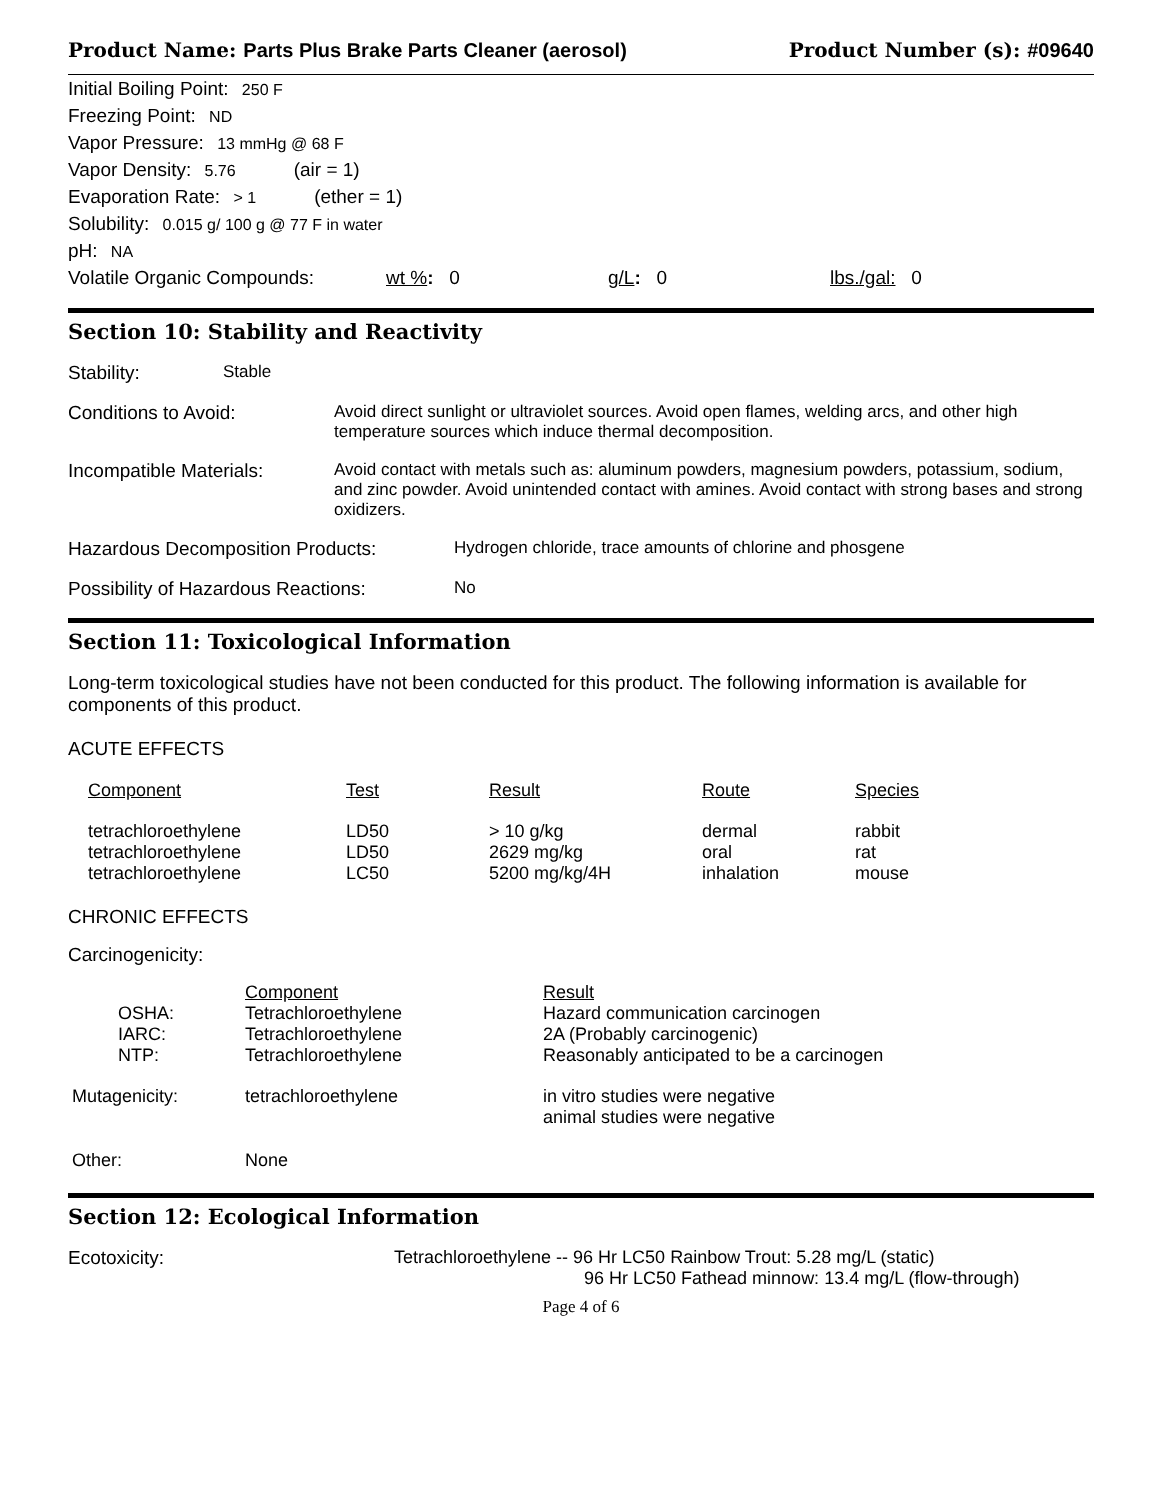Product Name: Parts Plus Brake Parts Cleaner (aerosol) Product Number (s): #09640
Initial Boiling Point: 250 F
Freezing Point: ND
Vapor Pressure: 13 mmHg @ 68 F
Vapor Density: 5.76 (air = 1)
Evaporation Rate: > 1 (ether = 1)
Solubility: 0.015 g/ 100 g @ 77 F in water
pH: NA
Volatile Organic Compounds: wt %: 0 g/L: 0 lbs./gal: 0
Section 10: Stability and Reactivity
Stability: Stable
Conditions to Avoid: Avoid direct sunlight or ultraviolet sources. Avoid open flames, welding arcs, and other high temperature sources which induce thermal decomposition.
Incompatible Materials: Avoid contact with metals such as: aluminum powders, magnesium powders, potassium, sodium, and zinc powder. Avoid unintended contact with amines. Avoid contact with strong bases and strong oxidizers.
Hazardous Decomposition Products: Hydrogen chloride, trace amounts of chlorine and phosgene
Possibility of Hazardous Reactions: No
Section 11: Toxicological Information
Long-term toxicological studies have not been conducted for this product. The following information is available for components of this product.
ACUTE EFFECTS
| Component | Test | Result | Route | Species |
| --- | --- | --- | --- | --- |
| tetrachloroethylene tetrachloroethylene tetrachloroethylene | LD50 LD50 LC50 | > 10 g/kg 2629 mg/kg 5200 mg/kg/4H | dermal oral inhalation | rabbit rat mouse |
CHRONIC EFFECTS
Carcinogenicity:
| | Component | Result |
| OSHA: IARC: NTP: | Tetrachloroethylene Tetrachloroethylene Tetrachloroethylene | Hazard communication carcinogen 2A (Probably carcinogenic) Reasonably anticipated to be a carcinogen |
| Mutagenicity: | tetrachloroethylene | in vitro studies were negative animal studies were negative |
| Other: | None | |
Section 12: Ecological Information
Ecotoxicity: Tetrachloroethylene -- 96 Hr LC50 Rainbow Trout: 5.28 mg/L (static)
96 Hr LC50 Fathead minnow: 13.4 mg/L (flow-through)
Page 4 of 6